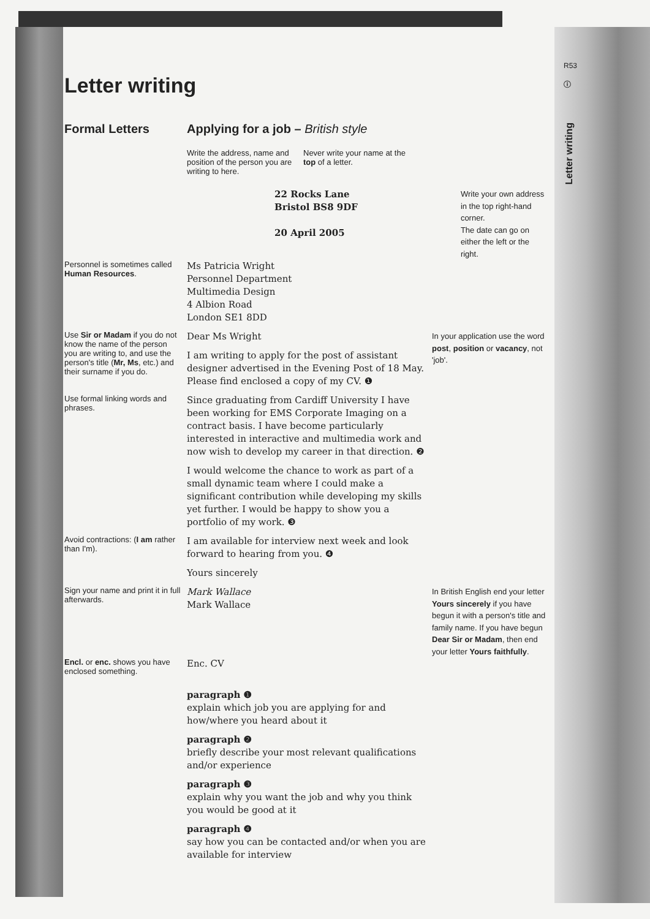R53
ⓘ
Letter writing
Letter writing
Formal Letters Applying for a job – British style
Write the address, name and position of the person you are writing to here.
Never write your name at the top of a letter.
22 Rocks Lane
Bristol BS8 9DF
20 April 2005
Write your own address in the top right-hand corner.
The date can go on either the left or the right.
Personnel is sometimes called Human Resources.
Ms Patricia Wright
Personnel Department
Multimedia Design
4 Albion Road
London SE1 8DD
Use Sir or Madam if you do not know the name of the person you are writing to, and use the person's title (Mr, Ms, etc.) and their surname if you do.
Dear Ms Wright
I am writing to apply for the post of assistant designer advertised in the Evening Post of 18 May. Please find enclosed a copy of my CV. ❶
In your application use the word post, position or vacancy, not 'job'.
Use formal linking words and phrases.
Since graduating from Cardiff University I have been working for EMS Corporate Imaging on a contract basis. I have become particularly interested in interactive and multimedia work and now wish to develop my career in that direction. ❷
I would welcome the chance to work as part of a small dynamic team where I could make a significant contribution while developing my skills yet further. I would be happy to show you a portfolio of my work. ❸
Avoid contractions: (I am rather than I'm).
I am available for interview next week and look forward to hearing from you. ❹
Yours sincerely
Sign your name and print it in full afterwards.
Mark Wallace
Mark Wallace
In British English end your letter Yours sincerely if you have begun it with a person's title and family name. If you have begun Dear Sir or Madam, then end your letter Yours faithfully.
Encl. or enc. shows you have enclosed something.
Enc. CV
paragraph ❶
explain which job you are applying for and how/where you heard about it
paragraph ❷
briefly describe your most relevant qualifications and/or experience
paragraph ❸
explain why you want the job and why you think you would be good at it
paragraph ❹
say how you can be contacted and/or when you are available for interview